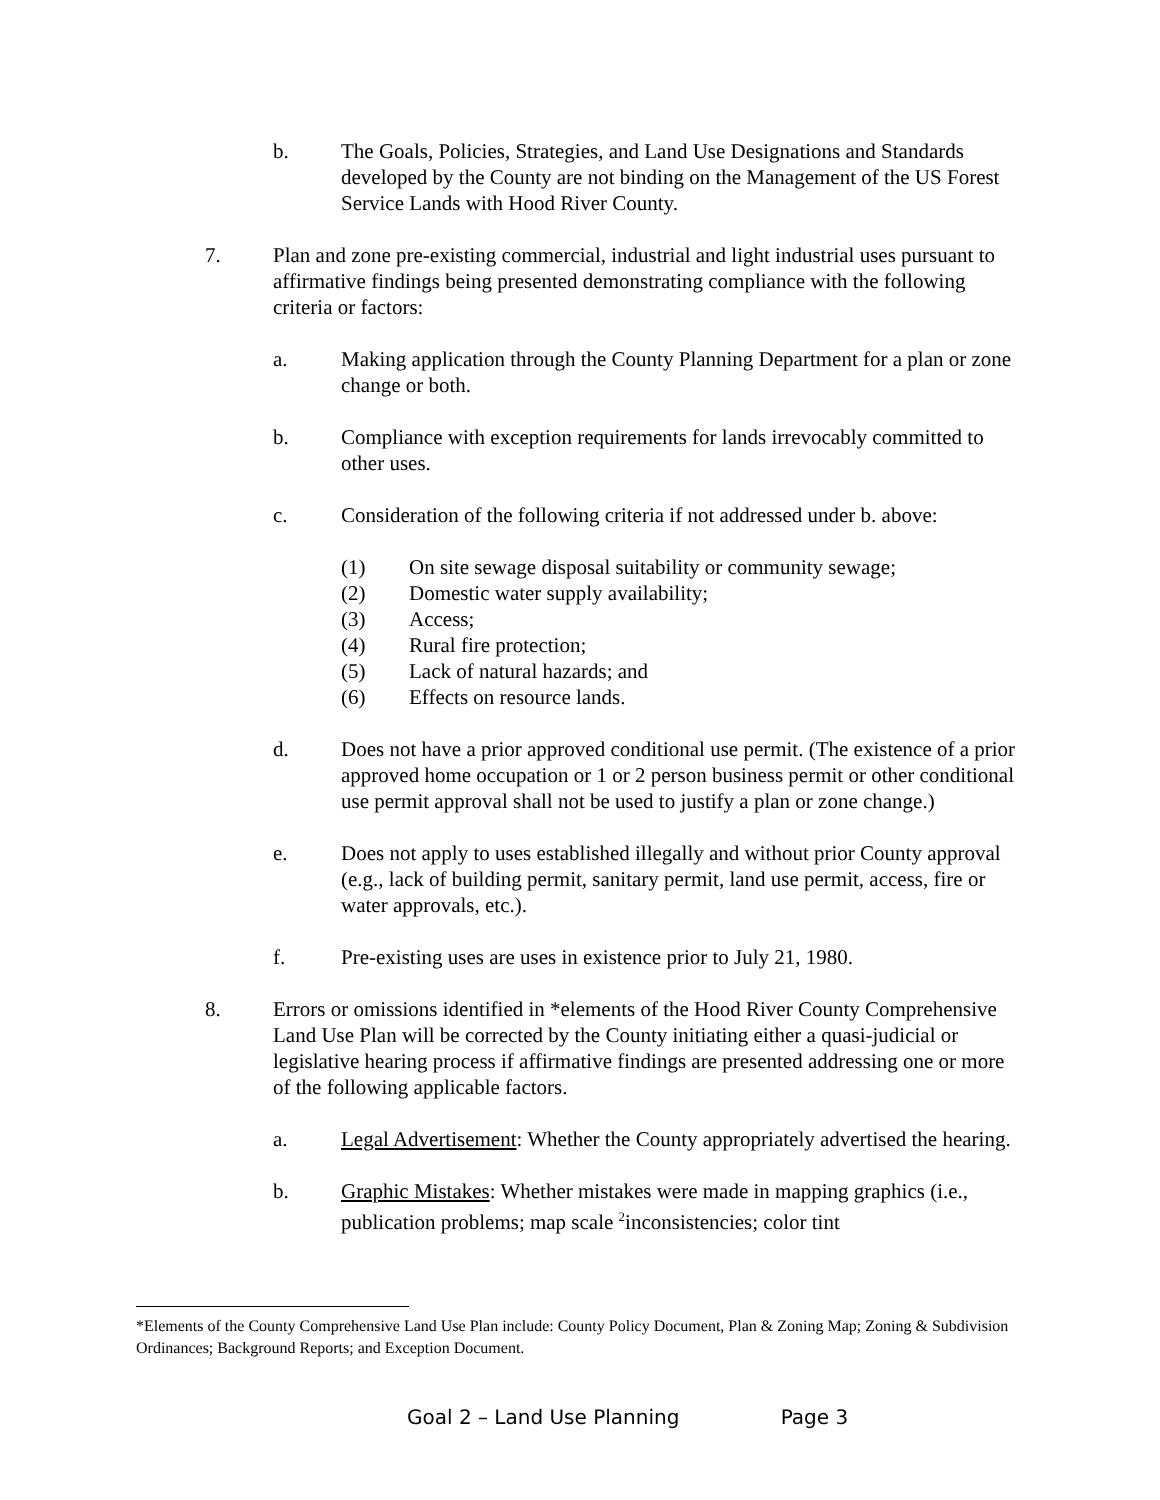b. The Goals, Policies, Strategies, and Land Use Designations and Standards developed by the County are not binding on the Management of the US Forest Service Lands with Hood River County.
7. Plan and zone pre-existing commercial, industrial and light industrial uses pursuant to affirmative findings being presented demonstrating compliance with the following criteria or factors:
a. Making application through the County Planning Department for a plan or zone change or both.
b. Compliance with exception requirements for lands irrevocably committed to other uses.
c. Consideration of the following criteria if not addressed under b. above:
(1) On site sewage disposal suitability or community sewage;
(2) Domestic water supply availability;
(3) Access;
(4) Rural fire protection;
(5) Lack of natural hazards; and
(6) Effects on resource lands.
d. Does not have a prior approved conditional use permit. (The existence of a prior approved home occupation or 1 or 2 person business permit or other conditional use permit approval shall not be used to justify a plan or zone change.)
e. Does not apply to uses established illegally and without prior County approval (e.g., lack of building permit, sanitary permit, land use permit, access, fire or water approvals, etc.).
f. Pre-existing uses are uses in existence prior to July 21, 1980.
8. Errors or omissions identified in *elements of the Hood River County Comprehensive Land Use Plan will be corrected by the County initiating either a quasi-judicial or legislative hearing process if affirmative findings are presented addressing one or more of the following applicable factors.
a. Legal Advertisement: Whether the County appropriately advertised the hearing.
b. Graphic Mistakes: Whether mistakes were made in mapping graphics (i.e., publication problems; map scale <sup>2</sup>inconsistencies; color tint
*Elements of the County Comprehensive Land Use Plan include: County Policy Document, Plan & Zoning Map; Zoning & Subdivision Ordinances; Background Reports; and Exception Document.
Goal 2 – Land Use Planning Page 3